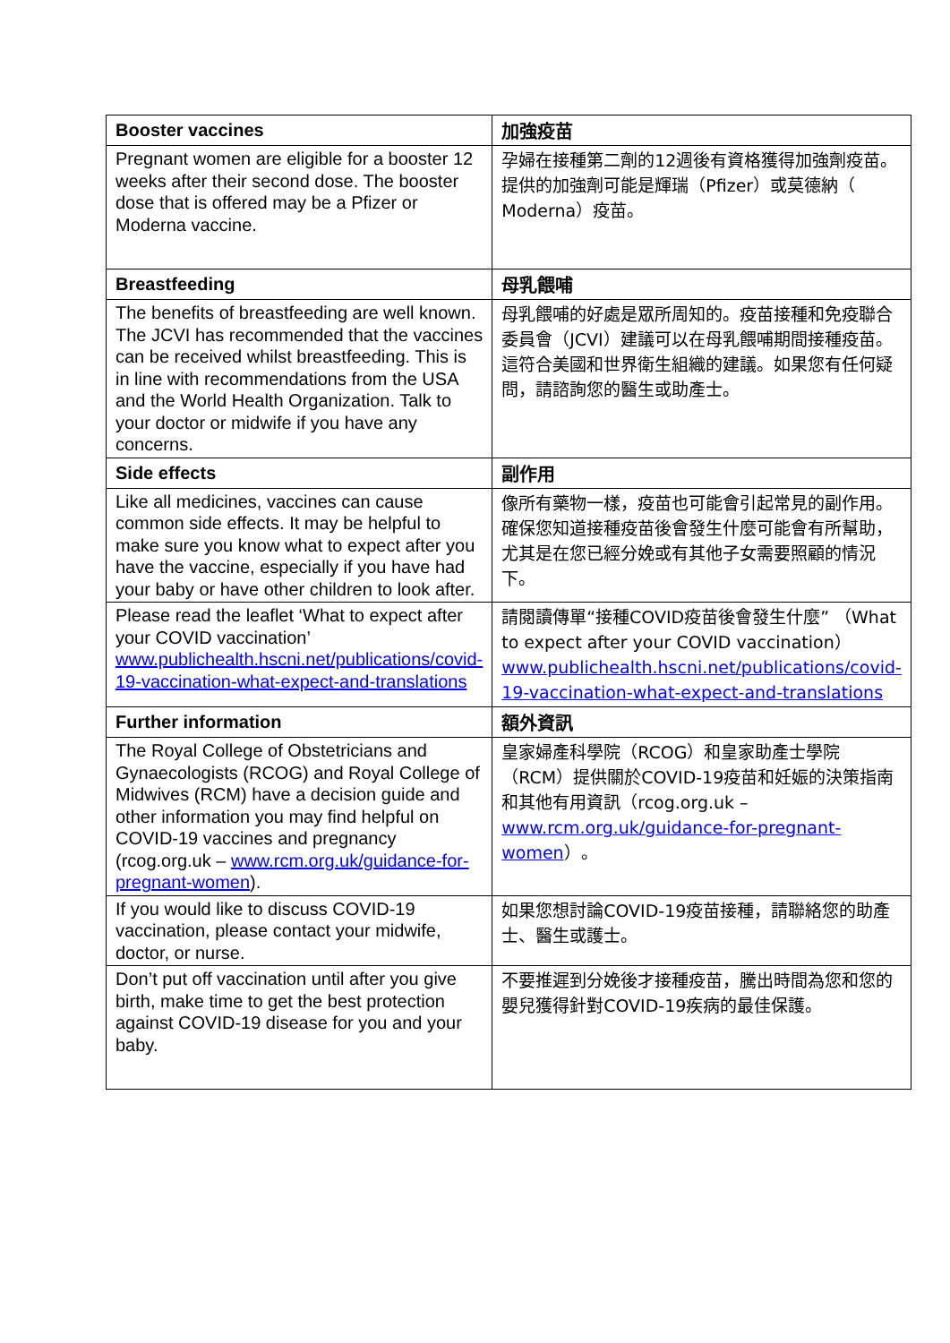| Booster vaccines | 加強疫苗 |
| --- | --- |
| Pregnant women are eligible for a booster 12 weeks after their second dose. The booster dose that is offered may be a Pfizer or Moderna vaccine. | 孕婦在接種第二劑的12週後有資格獲得加強劑疫苗。提供的加強劑可能是輝瑞（Pfizer）或莫德納（ Moderna）疫苗。 |
| Breastfeeding | 母乳餵哺 |
| The benefits of breastfeeding are well known. The JCVI has recommended that the vaccines can be received whilst breastfeeding. This is in line with recommendations from the USA and the World Health Organization. Talk to your doctor or midwife if you have any concerns. | 母乳餵哺的好處是眾所周知的。疫苗接種和免疫聯合委員會（JCVI）建議可以在母乳餵哺期間接種疫苗。這符合美國和世界衛生組織的建議。如果您有任何疑問，請諮詢您的醫生或助產士。 |
| Side effects | 副作用 |
| Like all medicines, vaccines can cause common side effects. It may be helpful to make sure you know what to expect after you have the vaccine, especially if you have had your baby or have other children to look after. | 像所有藥物一樣，疫苗也可能會引起常見的副作用。 確保您知道接種疫苗後會發生什麼可能會有所幫助，尤其是在您已經分娩或有其他子女需要照顧的情況下。 |
| Please read the leaflet ‘What to expect after your COVID vaccination’ www.publichealth.hscni.net/publications/covid-19-vaccination-what-expect-and-translations | 請閱讀傳單“接種COVID疫苗後會發生什麼” （What to expect after your COVID vaccination） www.publichealth.hscni.net/publications/covid-19-vaccination-what-expect-and-translations |
| Further information | 額外資訊 |
| The Royal College of Obstetricians and Gynaecologists (RCOG) and Royal College of Midwives (RCM) have a decision guide and other information you may find helpful on COVID-19 vaccines and pregnancy (rcog.org.uk – www.rcm.org.uk/guidance-for-pregnant-women ). | 皇家婦產科學院（RCOG）和皇家助產士學院（RCM）提供關於COVID-19疫苗和妊娠的決策指南和其他有用資訊（rcog.org.uk – www.rcm.org.uk/guidance-for-pregnant-women ）。 |
| If you would like to discuss COVID-19 vaccination, please contact your midwife, doctor, or nurse. | 如果您想討論COVID-19疫苗接種，請聯絡您的助產士、醫生或護士。 |
| Don’t put off vaccination until after you give birth, make time to get the best protection against COVID-19 disease for you and your baby. | 不要推遲到分娩後才接種疫苗，騰出時間為您和您的嬰兒獲得針對COVID-19疾病的最佳保護。 |